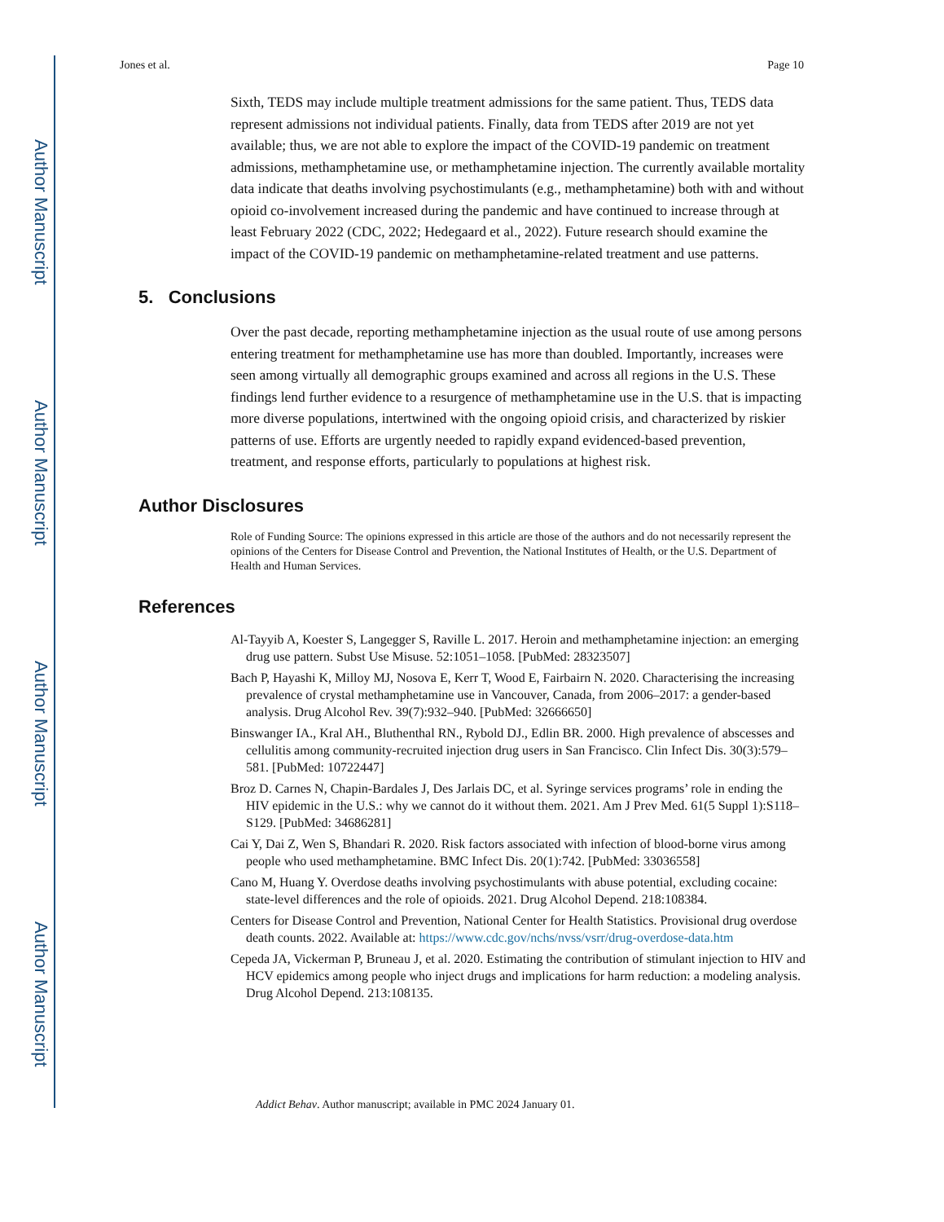Author Manuscript
Author Manuscript
Author Manuscript
Author Manuscript
Jones et al. Page 10
Sixth, TEDS may include multiple treatment admissions for the same patient. Thus, TEDS data represent admissions not individual patients. Finally, data from TEDS after 2019 are not yet available; thus, we are not able to explore the impact of the COVID-19 pandemic on treatment admissions, methamphetamine use, or methamphetamine injection. The currently available mortality data indicate that deaths involving psychostimulants (e.g., methamphetamine) both with and without opioid co-involvement increased during the pandemic and have continued to increase through at least February 2022 (CDC, 2022; Hedegaard et al., 2022). Future research should examine the impact of the COVID-19 pandemic on methamphetamine-related treatment and use patterns.
5. Conclusions
Over the past decade, reporting methamphetamine injection as the usual route of use among persons entering treatment for methamphetamine use has more than doubled. Importantly, increases were seen among virtually all demographic groups examined and across all regions in the U.S. These findings lend further evidence to a resurgence of methamphetamine use in the U.S. that is impacting more diverse populations, intertwined with the ongoing opioid crisis, and characterized by riskier patterns of use. Efforts are urgently needed to rapidly expand evidenced-based prevention, treatment, and response efforts, particularly to populations at highest risk.
Author Disclosures
Role of Funding Source: The opinions expressed in this article are those of the authors and do not necessarily represent the opinions of the Centers for Disease Control and Prevention, the National Institutes of Health, or the U.S. Department of Health and Human Services.
References
Al-Tayyib A, Koester S, Langegger S, Raville L. 2017. Heroin and methamphetamine injection: an emerging drug use pattern. Subst Use Misuse. 52:1051–1058. [PubMed: 28323507]
Bach P, Hayashi K, Milloy MJ, Nosova E, Kerr T, Wood E, Fairbairn N. 2020. Characterising the increasing prevalence of crystal methamphetamine use in Vancouver, Canada, from 2006–2017: a gender-based analysis. Drug Alcohol Rev. 39(7):932–940. [PubMed: 32666650]
Binswanger IA., Kral AH., Bluthenthal RN., Rybold DJ., Edlin BR. 2000. High prevalence of abscesses and cellulitis among community-recruited injection drug users in San Francisco. Clin Infect Dis. 30(3):579–581. [PubMed: 10722447]
Broz D. Carnes N, Chapin-Bardales J, Des Jarlais DC, et al. Syringe services programs’ role in ending the HIV epidemic in the U.S.: why we cannot do it without them. 2021. Am J Prev Med. 61(5 Suppl 1):S118–S129. [PubMed: 34686281]
Cai Y, Dai Z, Wen S, Bhandari R. 2020. Risk factors associated with infection of blood-borne virus among people who used methamphetamine. BMC Infect Dis. 20(1):742. [PubMed: 33036558]
Cano M, Huang Y. Overdose deaths involving psychostimulants with abuse potential, excluding cocaine: state-level differences and the role of opioids. 2021. Drug Alcohol Depend. 218:108384.
Centers for Disease Control and Prevention, National Center for Health Statistics. Provisional drug overdose death counts. 2022. Available at: https://www.cdc.gov/nchs/nvss/vsrr/drug-overdose-data.htm
Cepeda JA, Vickerman P, Bruneau J, et al. 2020. Estimating the contribution of stimulant injection to HIV and HCV epidemics among people who inject drugs and implications for harm reduction: a modeling analysis. Drug Alcohol Depend. 213:108135.
Addict Behav. Author manuscript; available in PMC 2024 January 01.